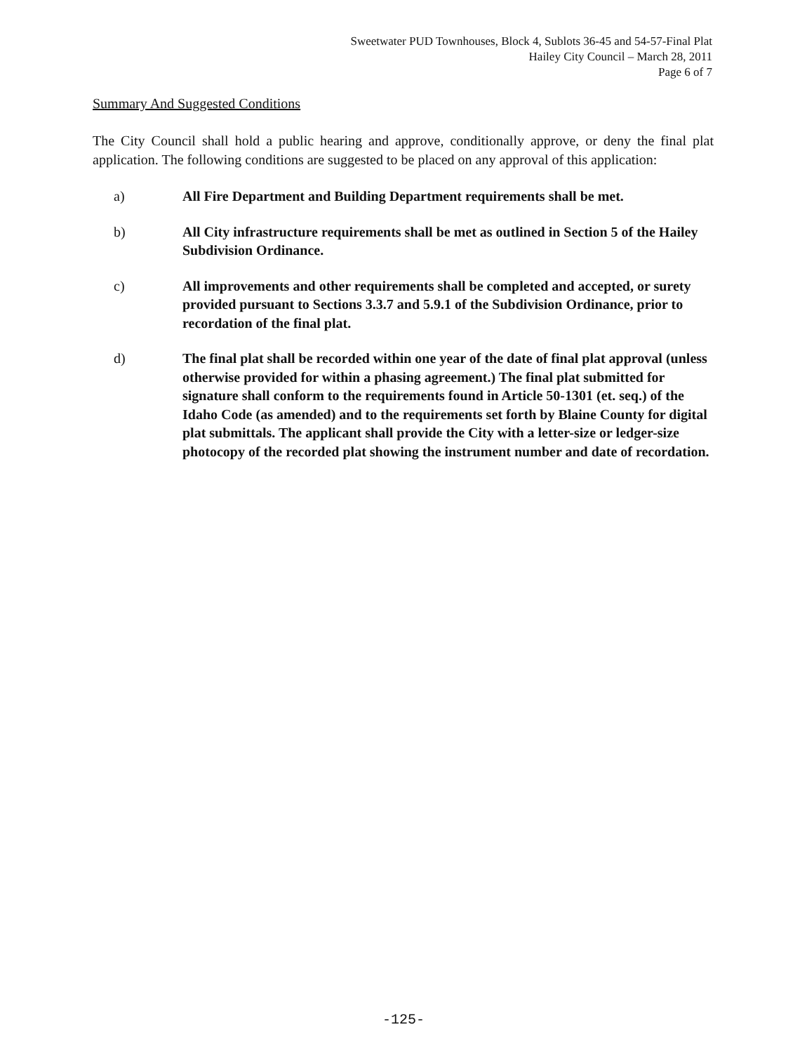Sweetwater PUD Townhouses, Block 4, Sublots 36-45 and 54-57-Final Plat
Hailey City Council – March 28, 2011
Page 6 of 7
Summary And Suggested Conditions
The City Council shall hold a public hearing and approve, conditionally approve, or deny the final plat application. The following conditions are suggested to be placed on any approval of this application:
a) All Fire Department and Building Department requirements shall be met.
b) All City infrastructure requirements shall be met as outlined in Section 5 of the Hailey Subdivision Ordinance.
c) All improvements and other requirements shall be completed and accepted, or surety provided pursuant to Sections 3.3.7 and 5.9.1 of the Subdivision Ordinance, prior to recordation of the final plat.
d) The final plat shall be recorded within one year of the date of final plat approval (unless otherwise provided for within a phasing agreement.) The final plat submitted for signature shall conform to the requirements found in Article 50-1301 (et. seq.) of the Idaho Code (as amended) and to the requirements set forth by Blaine County for digital plat submittals. The applicant shall provide the City with a letter-size or ledger-size photocopy of the recorded plat showing the instrument number and date of recordation.
-125-